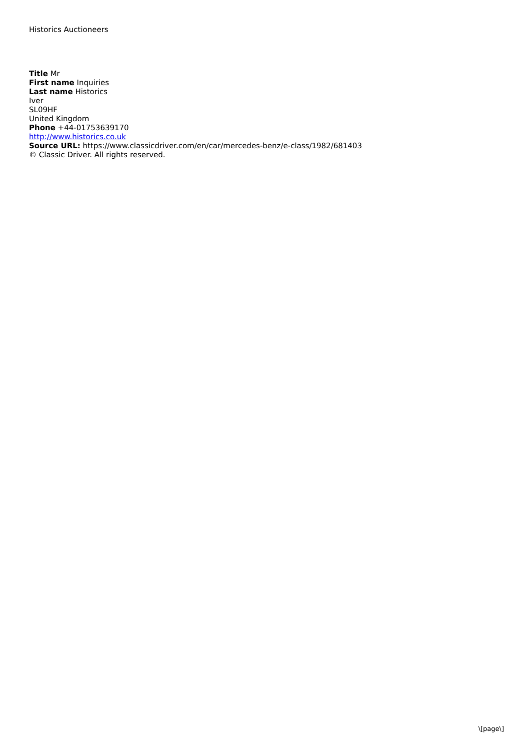Historics Auctioneers
Title Mr
First name Inquiries
Last name Historics
Iver
SL09HF
United Kingdom
Phone +44-01753639170
http://www.historics.co.uk
Source URL: https://www.classicdriver.com/en/car/mercedes-benz/e-class/1982/681403
© Classic Driver. All rights reserved.
\[page\]